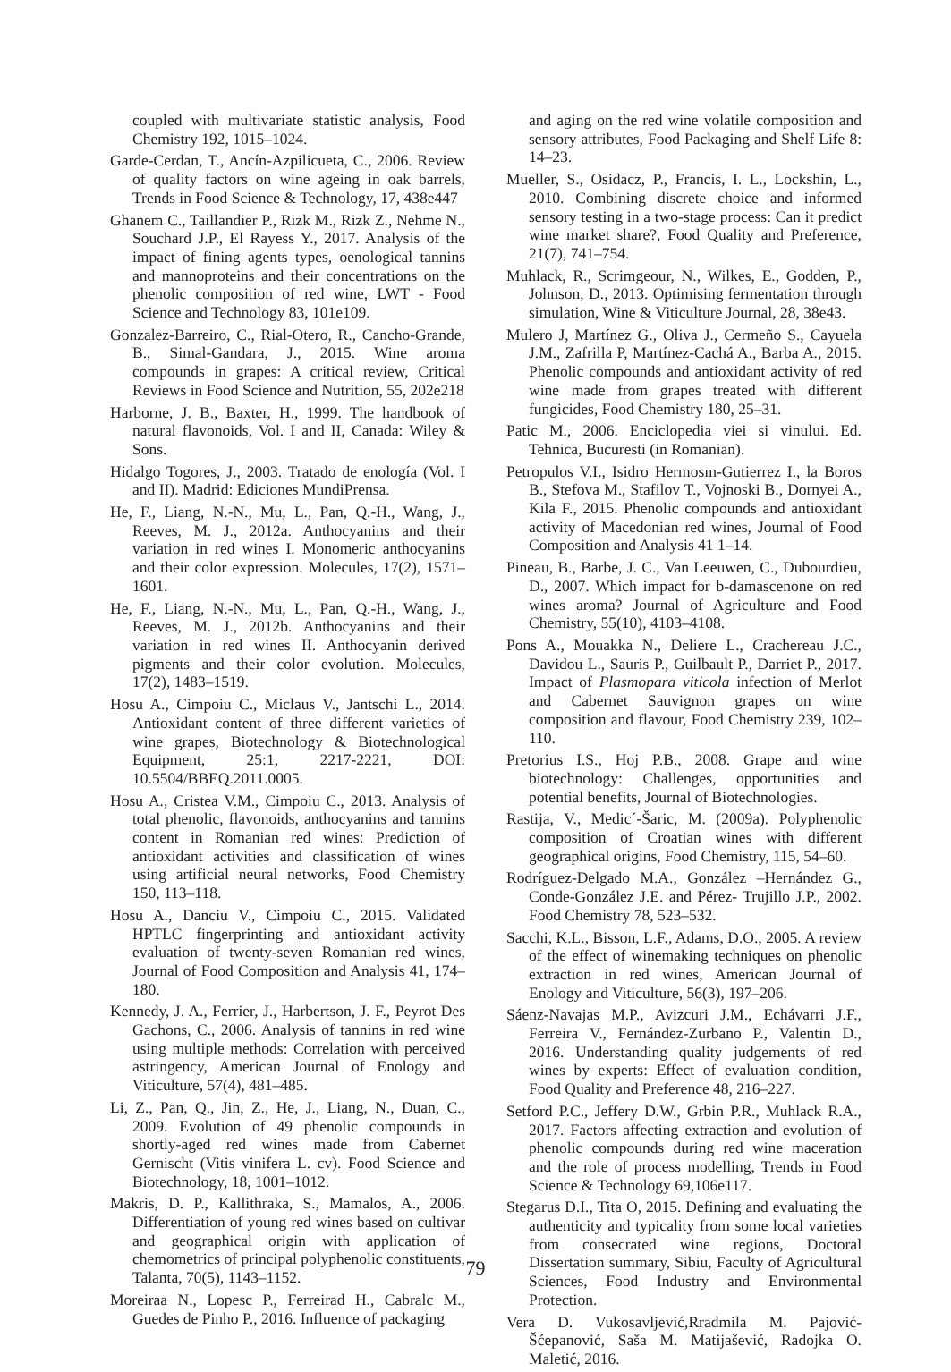coupled with multivariate statistic analysis, Food Chemistry 192, 1015–1024.
Garde-Cerdan, T., Ancín-Azpilicueta, C., 2006. Review of quality factors on wine ageing in oak barrels, Trends in Food Science & Technology, 17, 438e447
Ghanem C., Taillandier P., Rizk M., Rizk Z., Nehme N., Souchard J.P., El Rayess Y., 2017. Analysis of the impact of fining agents types, oenological tannins and mannoproteins and their concentrations on the phenolic composition of red wine, LWT - Food Science and Technology 83, 101e109.
Gonzalez-Barreiro, C., Rial-Otero, R., Cancho-Grande, B., Simal-Gandara, J., 2015. Wine aroma compounds in grapes: A critical review, Critical Reviews in Food Science and Nutrition, 55, 202e218
Harborne, J. B., Baxter, H., 1999. The handbook of natural flavonoids, Vol. I and II, Canada: Wiley & Sons.
Hidalgo Togores, J., 2003. Tratado de enología (Vol. I and II). Madrid: Ediciones MundiPrensa.
He, F., Liang, N.-N., Mu, L., Pan, Q.-H., Wang, J., Reeves, M. J., 2012a. Anthocyanins and their variation in red wines I. Monomeric anthocyanins and their color expression. Molecules, 17(2), 1571–1601.
He, F., Liang, N.-N., Mu, L., Pan, Q.-H., Wang, J., Reeves, M. J., 2012b. Anthocyanins and their variation in red wines II. Anthocyanin derived pigments and their color evolution. Molecules, 17(2), 1483–1519.
Hosu A., Cimpoiu C., Miclaus V., Jantschi L., 2014. Antioxidant content of three different varieties of wine grapes, Biotechnology & Biotechnological Equipment, 25:1, 2217-2221, DOI: 10.5504/BBEQ.2011.0005.
Hosu A., Cristea V.M., Cimpoiu C., 2013. Analysis of total phenolic, flavonoids, anthocyanins and tannins content in Romanian red wines: Prediction of antioxidant activities and classification of wines using artificial neural networks, Food Chemistry 150, 113–118.
Hosu A., Danciu V., Cimpoiu C., 2015. Validated HPTLC fingerprinting and antioxidant activity evaluation of twenty-seven Romanian red wines, Journal of Food Composition and Analysis 41, 174–180.
Kennedy, J. A., Ferrier, J., Harbertson, J. F., Peyrot Des Gachons, C., 2006. Analysis of tannins in red wine using multiple methods: Correlation with perceived astringency, American Journal of Enology and Viticulture, 57(4), 481–485.
Li, Z., Pan, Q., Jin, Z., He, J., Liang, N., Duan, C., 2009. Evolution of 49 phenolic compounds in shortly-aged red wines made from Cabernet Gernischt (Vitis vinifera L. cv). Food Science and Biotechnology, 18, 1001–1012.
Makris, D. P., Kallithraka, S., Mamalos, A., 2006. Differentiation of young red wines based on cultivar and geographical origin with application of chemometrics of principal polyphenolic constituents, Talanta, 70(5), 1143–1152.
Moreiraa N., Lopesc P., Ferreirad H., Cabralc M., Guedes de Pinho P., 2016. Influence of packaging
and aging on the red wine volatile composition and sensory attributes, Food Packaging and Shelf Life 8: 14–23.
Mueller, S., Osidacz, P., Francis, I. L., Lockshin, L., 2010. Combining discrete choice and informed sensory testing in a two-stage process: Can it predict wine market share?, Food Quality and Preference, 21(7), 741–754.
Muhlack, R., Scrimgeour, N., Wilkes, E., Godden, P., Johnson, D., 2013. Optimising fermentation through simulation, Wine & Viticulture Journal, 28, 38e43.
Mulero J, Martínez G., Oliva J., Cermeño S., Cayuela J.M., Zafrilla P, Martínez-Cachá A., Barba A., 2015. Phenolic compounds and antioxidant activity of red wine made from grapes treated with different fungicides, Food Chemistry 180, 25–31.
Patic M., 2006. Enciclopedia viei si vinului. Ed. Tehnica, Bucuresti (in Romanian).
Petropulos V.I., Isidro Hermosın-Gutierrez I., la Boros B., Stefova M., Stafilov T., Vojnoski B., Dornyei A., Kila F., 2015. Phenolic compounds and antioxidant activity of Macedonian red wines, Journal of Food Composition and Analysis 41 1–14.
Pineau, B., Barbe, J. C., Van Leeuwen, C., Dubourdieu, D., 2007. Which impact for b-damascenone on red wines aroma? Journal of Agriculture and Food Chemistry, 55(10), 4103–4108.
Pons A., Mouakka N., Deliere L., Crachereau J.C., Davidou L., Sauris P., Guilbault P., Darriet P., 2017. Impact of Plasmopara viticola infection of Merlot and Cabernet Sauvignon grapes on wine composition and flavour, Food Chemistry 239, 102–110.
Pretorius I.S., Hoj P.B., 2008. Grape and wine biotechnology: Challenges, opportunities and potential benefits, Journal of Biotechnologies.
Rastija, V., Medic´-Šaric, M. (2009a). Polyphenolic composition of Croatian wines with different geographical origins, Food Chemistry, 115, 54–60.
Rodríguez-Delgado M.A., González –Hernández G., Conde-González J.E. and Pérez- Trujillo J.P., 2002. Food Chemistry 78, 523–532.
Sacchi, K.L., Bisson, L.F., Adams, D.O., 2005. A review of the effect of winemaking techniques on phenolic extraction in red wines, American Journal of Enology and Viticulture, 56(3), 197–206.
Sáenz-Navajas M.P., Avizcuri J.M., Echávarri J.F., Ferreira V., Fernández-Zurbano P., Valentin D., 2016. Understanding quality judgements of red wines by experts: Effect of evaluation condition, Food Quality and Preference 48, 216–227.
Setford P.C., Jeffery D.W., Grbin P.R., Muhlack R.A., 2017. Factors affecting extraction and evolution of phenolic compounds during red wine maceration and the role of process modelling, Trends in Food Science & Technology 69,106e117.
Stegarus D.I., Tita O, 2015. Defining and evaluating the authenticity and typicality from some local varieties from consecrated wine regions, Doctoral Dissertation summary, Sibiu, Faculty of Agricultural Sciences, Food Industry and Environmental Protection.
Vera D. Vukosavljević,Rradmila M. Pajović-Šćepanović, Saša M. Matijašević, Radojka O. Maletić, 2016.
79